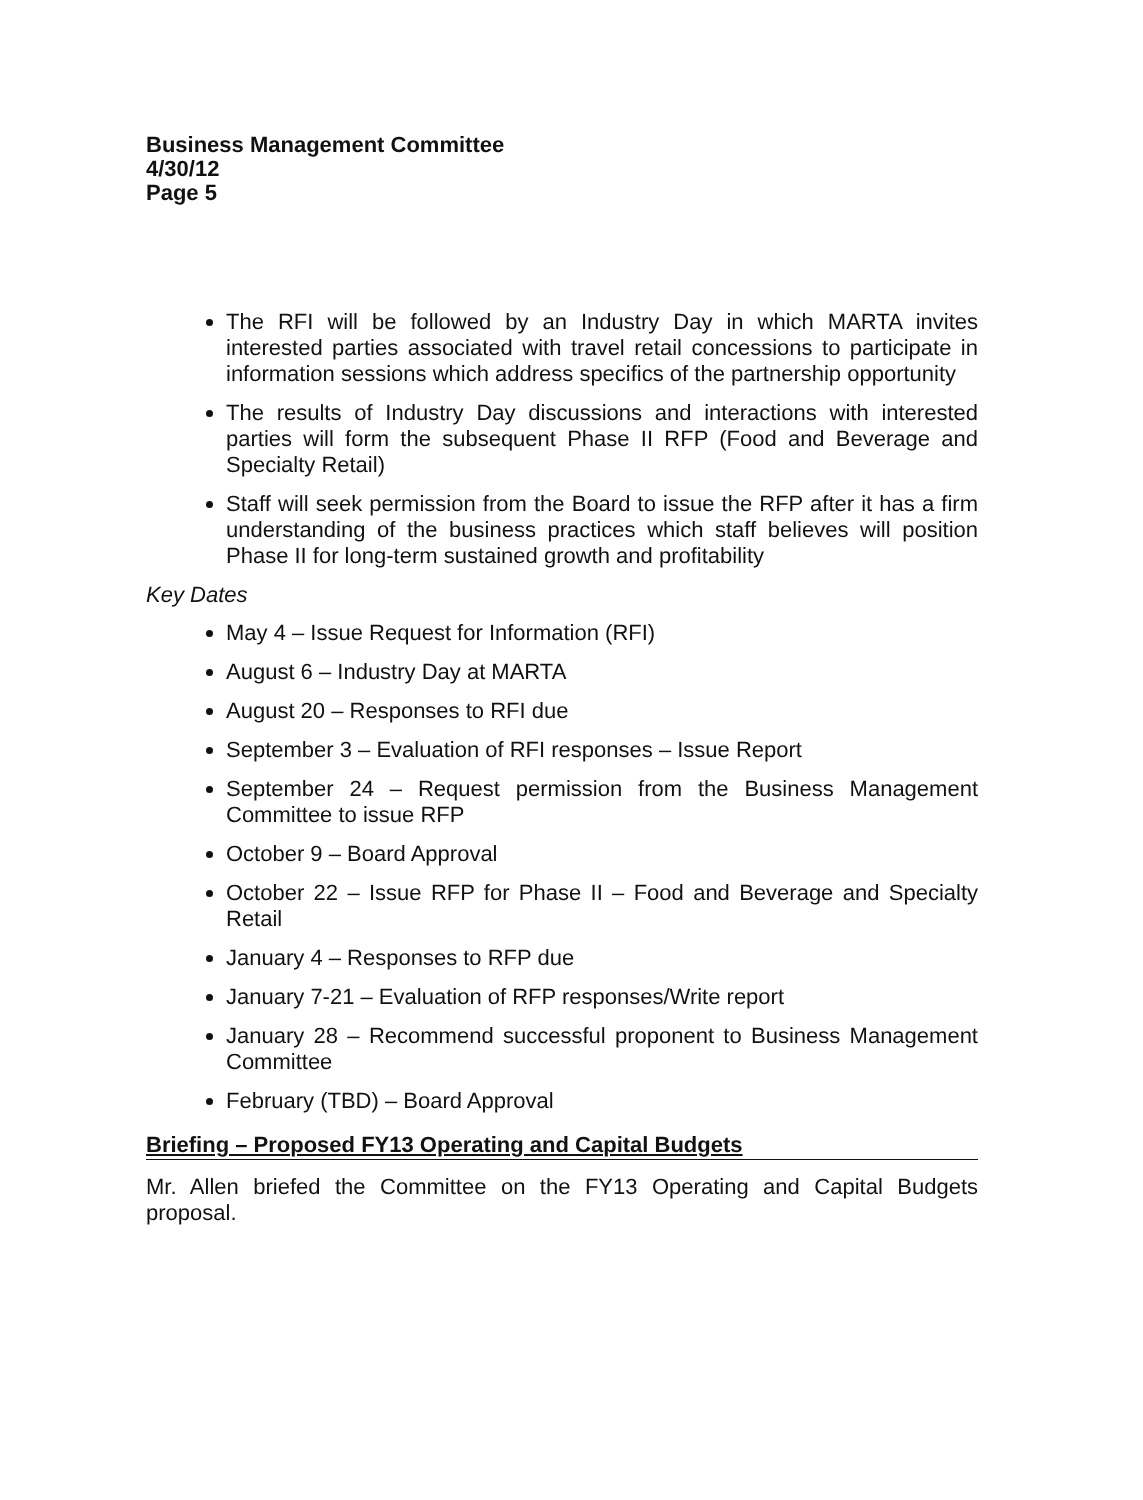Business Management Committee
4/30/12
Page 5
The RFI will be followed by an Industry Day in which MARTA invites interested parties associated with travel retail concessions to participate in information sessions which address specifics of the partnership opportunity
The results of Industry Day discussions and interactions with interested parties will form the subsequent Phase II RFP (Food and Beverage and Specialty Retail)
Staff will seek permission from the Board to issue the RFP after it has a firm understanding of the business practices which staff believes will position Phase II for long-term sustained growth and profitability
Key Dates
May 4 – Issue Request for Information (RFI)
August 6 – Industry Day at MARTA
August 20 – Responses to RFI due
September 3 – Evaluation of RFI responses – Issue Report
September 24 – Request permission from the Business Management Committee to issue RFP
October 9 – Board Approval
October 22 – Issue RFP for Phase II – Food and Beverage and Specialty Retail
January 4 – Responses to RFP due
January 7-21 – Evaluation of RFP responses/Write report
January 28 – Recommend successful proponent to Business Management Committee
February (TBD) – Board Approval
Briefing – Proposed FY13 Operating and Capital Budgets
Mr. Allen briefed the Committee on the FY13 Operating and Capital Budgets proposal.